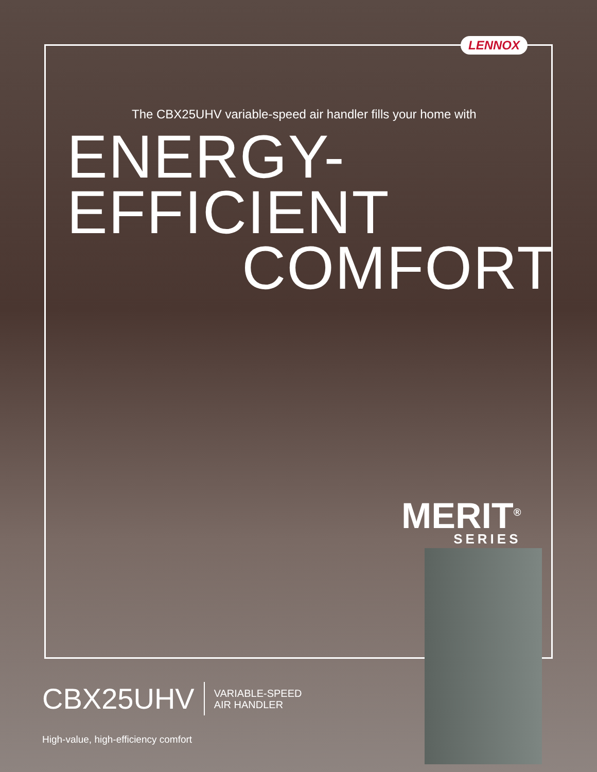LENNOX
The CBX25UHV variable-speed air handler fills your home with
ENERGY-EFFICIENT
COMFORT
MERIT<sup>®</sup>
SERIES
CBX25UHV
VARIABLE-SPEED
AIR HANDLER
High-value, high-efficiency comfort